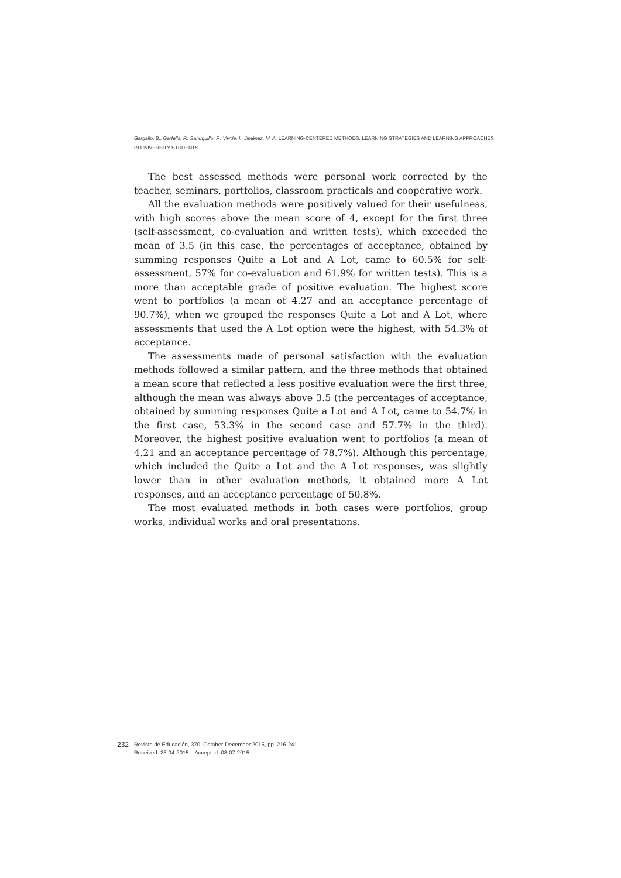Gargallo, B., Garfella, P., Sahuquillo, P., Verde, I., Jiménez, M. A. LEARNING-CENTERED METHODS, LEARNING STRATEGIES AND LEARNING APPROACHES
IN UNIVERSITY STUDENTS
The best assessed methods were personal work corrected by the teacher, seminars, portfolios, classroom practicals and cooperative work.
All the evaluation methods were positively valued for their usefulness, with high scores above the mean score of 4, except for the first three (self-assessment, co-evaluation and written tests), which exceeded the mean of 3.5 (in this case, the percentages of acceptance, obtained by summing responses Quite a Lot and A Lot, came to 60.5% for self-assessment, 57% for co-evaluation and 61.9% for written tests). This is a more than acceptable grade of positive evaluation. The highest score went to portfolios (a mean of 4.27 and an acceptance percentage of 90.7%), when we grouped the responses Quite a Lot and A Lot, where assessments that used the A Lot option were the highest, with 54.3% of acceptance.
The assessments made of personal satisfaction with the evaluation methods followed a similar pattern, and the three methods that obtained a mean score that reflected a less positive evaluation were the first three, although the mean was always above 3.5 (the percentages of acceptance, obtained by summing responses Quite a Lot and A Lot, came to 54.7% in the first case, 53.3% in the second case and 57.7% in the third). Moreover, the highest positive evaluation went to portfolios (a mean of 4.21 and an acceptance percentage of 78.7%). Although this percentage, which included the Quite a Lot and the A Lot responses, was slightly lower than in other evaluation methods, it obtained more A Lot responses, and an acceptance percentage of 50.8%.
The most evaluated methods in both cases were portfolios, group works, individual works and oral presentations.
232
Revista de Educación, 370. October-December 2015, pp. 216-241
Received: 23-04-2015 Accepted: 08-07-2015